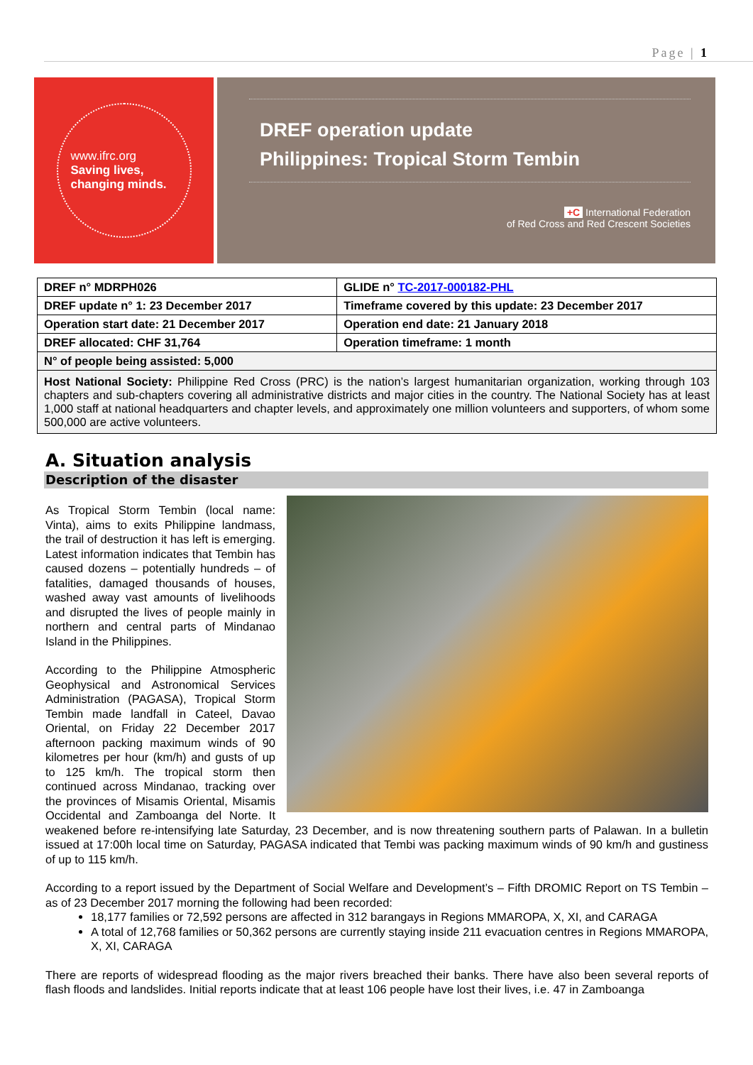Page | 1
www.ifrc.org
Saving lives,
changing minds.
DREF operation update
Philippines: Tropical Storm Tembin
+C International Federation
of Red Cross and Red Crescent Societies
| DREF n° MDRPH026 | GLIDE n° TC-2017-000182-PHL |
| DREF update n° 1: 23 December 2017 | Timeframe covered by this update: 23 December 2017 |
| Operation start date: 21 December 2017 | Operation end date: 21 January 2018 |
| DREF allocated: CHF 31,764 | Operation timeframe: 1 month |
| N° of people being assisted: 5,000 | |
| Host National Society: Philippine Red Cross (PRC) is the nation’s largest humanitarian organization, working through 103 chapters and sub-chapters covering all administrative districts and major cities in the country. The National Society has at least 1,000 staff at national headquarters and chapter levels, and approximately one million volunteers and supporters, of whom some 500,000 are active volunteers. | |
A. Situation analysis
Description of the disaster
As Tropical Storm Tembin (local name: Vinta), aims to exits Philippine landmass, the trail of destruction it has left is emerging. Latest information indicates that Tembin has caused dozens – potentially hundreds – of fatalities, damaged thousands of houses, washed away vast amounts of livelihoods and disrupted the lives of people mainly in northern and central parts of Mindanao Island in the Philippines.
According to the Philippine Atmospheric Geophysical and Astronomical Services Administration (PAGASA), Tropical Storm Tembin made landfall in Cateel, Davao Oriental, on Friday 22 December 2017 afternoon packing maximum winds of 90 kilometres per hour (km/h) and gusts of up to 125 km/h. The tropical storm then continued across Mindanao, tracking over the provinces of Misamis Oriental, Misamis Occidental and Zamboanga del Norte. It weakened before re-intensifying late Saturday, 23 December, and is now threatening southern parts of Palawan. In a bulletin issued at 17:00h local time on Saturday, PAGASA indicated that Tembi was packing maximum winds of 90 km/h and gustiness of up to 115 km/h.
According to a report issued by the Department of Social Welfare and Development’s – Fifth DROMIC Report on TS Tembin – as of 23 December 2017 morning the following had been recorded:
18,177 families or 72,592 persons are affected in 312 barangays in Regions MMAROPA, X, XI, and CARAGA
A total of 12,768 families or 50,362 persons are currently staying inside 211 evacuation centres in Regions MMAROPA, X, XI, CARAGA
There are reports of widespread flooding as the major rivers breached their banks. There have also been several reports of flash floods and landslides. Initial reports indicate that at least 106 people have lost their lives, i.e. 47 in Zamboanga